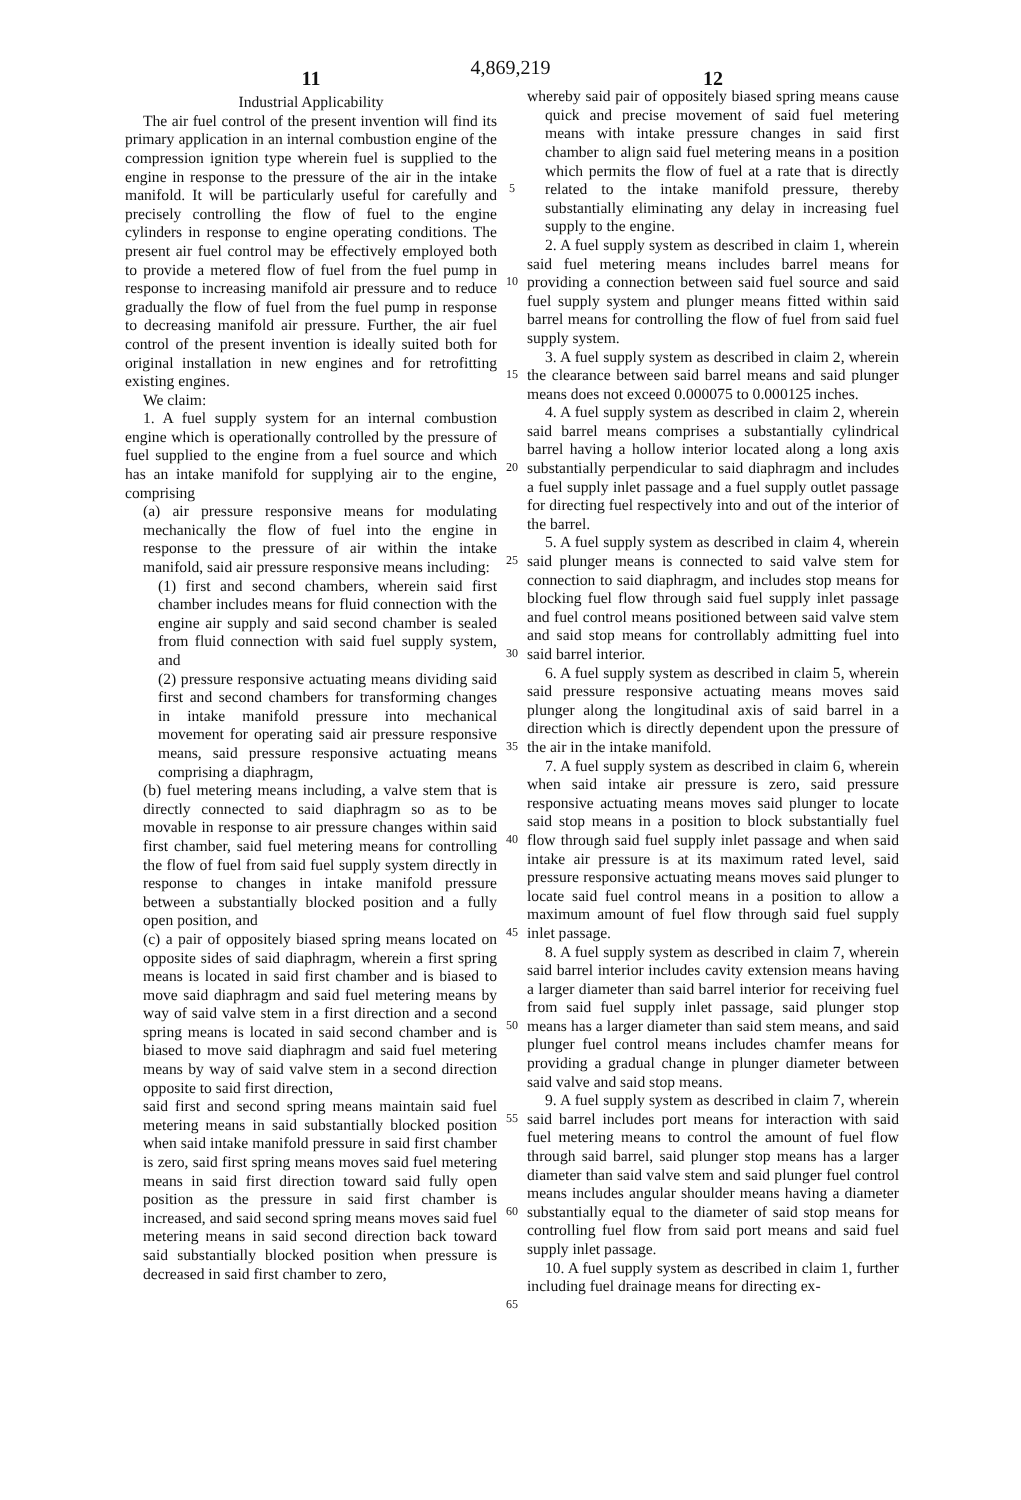4,869,219
11
Industrial Applicability
The air fuel control of the present invention will find its primary application in an internal combustion engine of the compression ignition type wherein fuel is supplied to the engine in response to the pressure of the air in the intake manifold. It will be particularly useful for carefully and precisely controlling the flow of fuel to the engine cylinders in response to engine operating conditions. The present air fuel control may be effectively employed both to provide a metered flow of fuel from the fuel pump in response to increasing manifold air pressure and to reduce gradually the flow of fuel from the fuel pump in response to decreasing manifold air pressure. Further, the air fuel control of the present invention is ideally suited both for original installation in new engines and for retrofitting existing engines.
We claim:
1. A fuel supply system for an internal combustion engine which is operationally controlled by the pressure of fuel supplied to the engine from a fuel source and which has an intake manifold for supplying air to the engine, comprising
(a) air pressure responsive means for modulating mechanically the flow of fuel into the engine in response to the pressure of air within the intake manifold, said air pressure responsive means including:
(1) first and second chambers, wherein said first chamber includes means for fluid connection with the engine air supply and said second chamber is sealed from fluid connection with said fuel supply system, and
(2) pressure responsive actuating means dividing said first and second chambers for transforming changes in intake manifold pressure into mechanical movement for operating said air pressure responsive means, said pressure responsive actuating means comprising a diaphragm,
(b) fuel metering means including, a valve stem that is directly connected to said diaphragm so as to be movable in response to air pressure changes within said first chamber, said fuel metering means for controlling the flow of fuel from said fuel supply system directly in response to changes in intake manifold pressure between a substantially blocked position and a fully open position, and
(c) a pair of oppositely biased spring means located on opposite sides of said diaphragm, wherein a first spring means is located in said first chamber and is biased to move said diaphragm and said fuel metering means by way of said valve stem in a first direction and a second spring means is located in said second chamber and is biased to move said diaphragm and said fuel metering means by way of said valve stem in a second direction opposite to said first direction,
said first and second spring means maintain said fuel metering means in said substantially blocked position when said intake manifold pressure in said first chamber is zero, said first spring means moves said fuel metering means in said first direction toward said fully open position as the pressure in said first chamber is increased, and said second spring means moves said fuel metering means in said second direction back toward said substantially blocked position when pressure is decreased in said first chamber to zero,
5
10
15
20
25
30
35
40
45
50
55
60
65
12
whereby said pair of oppositely biased spring means cause quick and precise movement of said fuel metering means with intake pressure changes in said first chamber to align said fuel metering means in a position which permits the flow of fuel at a rate that is directly related to the intake manifold pressure, thereby substantially eliminating any delay in increasing fuel supply to the engine.
2. A fuel supply system as described in claim 1, wherein said fuel metering means includes barrel means for providing a connection between said fuel source and said fuel supply system and plunger means fitted within said barrel means for controlling the flow of fuel from said fuel supply system.
3. A fuel supply system as described in claim 2, wherein the clearance between said barrel means and said plunger means does not exceed 0.000075 to 0.000125 inches.
4. A fuel supply system as described in claim 2, wherein said barrel means comprises a substantially cylindrical barrel having a hollow interior located along a long axis substantially perpendicular to said diaphragm and includes a fuel supply inlet passage and a fuel supply outlet passage for directing fuel respectively into and out of the interior of the barrel.
5. A fuel supply system as described in claim 4, wherein said plunger means is connected to said valve stem for connection to said diaphragm, and includes stop means for blocking fuel flow through said fuel supply inlet passage and fuel control means positioned between said valve stem and said stop means for controllably admitting fuel into said barrel interior.
6. A fuel supply system as described in claim 5, wherein said pressure responsive actuating means moves said plunger along the longitudinal axis of said barrel in a direction which is directly dependent upon the pressure of the air in the intake manifold.
7. A fuel supply system as described in claim 6, wherein when said intake air pressure is zero, said pressure responsive actuating means moves said plunger to locate said stop means in a position to block substantially fuel flow through said fuel supply inlet passage and when said intake air pressure is at its maximum rated level, said pressure responsive actuating means moves said plunger to locate said fuel control means in a position to allow a maximum amount of fuel flow through said fuel supply inlet passage.
8. A fuel supply system as described in claim 7, wherein said barrel interior includes cavity extension means having a larger diameter than said barrel interior for receiving fuel from said fuel supply inlet passage, said plunger stop means has a larger diameter than said stem means, and said plunger fuel control means includes chamfer means for providing a gradual change in plunger diameter between said valve and said stop means.
9. A fuel supply system as described in claim 7, wherein said barrel includes port means for interaction with said fuel metering means to control the amount of fuel flow through said barrel, said plunger stop means has a larger diameter than said valve stem and said plunger fuel control means includes angular shoulder means having a diameter substantially equal to the diameter of said stop means for controlling fuel flow from said port means and said fuel supply inlet passage.
10. A fuel supply system as described in claim 1, further including fuel drainage means for directing ex-